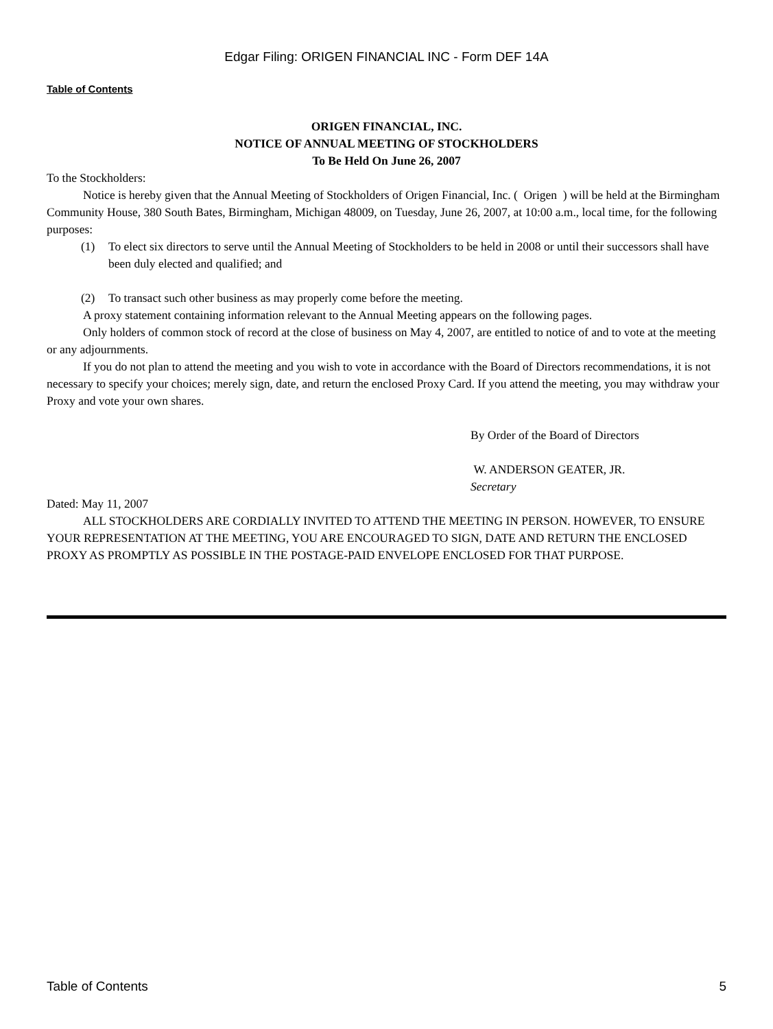Edgar Filing: ORIGEN FINANCIAL INC - Form DEF 14A
Table of Contents
ORIGEN FINANCIAL, INC.
NOTICE OF ANNUAL MEETING OF STOCKHOLDERS
To Be Held On June 26, 2007
To the Stockholders:
Notice is hereby given that the Annual Meeting of Stockholders of Origen Financial, Inc. ( Origen ) will be held at the Birmingham Community House, 380 South Bates, Birmingham, Michigan 48009, on Tuesday, June 26, 2007, at 10:00 a.m., local time, for the following purposes:
(1) To elect six directors to serve until the Annual Meeting of Stockholders to be held in 2008 or until their successors shall have been duly elected and qualified; and
(2) To transact such other business as may properly come before the meeting.
A proxy statement containing information relevant to the Annual Meeting appears on the following pages.
Only holders of common stock of record at the close of business on May 4, 2007, are entitled to notice of and to vote at the meeting or any adjournments.
If you do not plan to attend the meeting and you wish to vote in accordance with the Board of Directors recommendations, it is not necessary to specify your choices; merely sign, date, and return the enclosed Proxy Card. If you attend the meeting, you may withdraw your Proxy and vote your own shares.
By Order of the Board of Directors
W. ANDERSON GEATER, JR.
Secretary
Dated: May 11, 2007
ALL STOCKHOLDERS ARE CORDIALLY INVITED TO ATTEND THE MEETING IN PERSON. HOWEVER, TO ENSURE YOUR REPRESENTATION AT THE MEETING, YOU ARE ENCOURAGED TO SIGN, DATE AND RETURN THE ENCLOSED PROXY AS PROMPTLY AS POSSIBLE IN THE POSTAGE-PAID ENVELOPE ENCLOSED FOR THAT PURPOSE.
Table of Contents 5